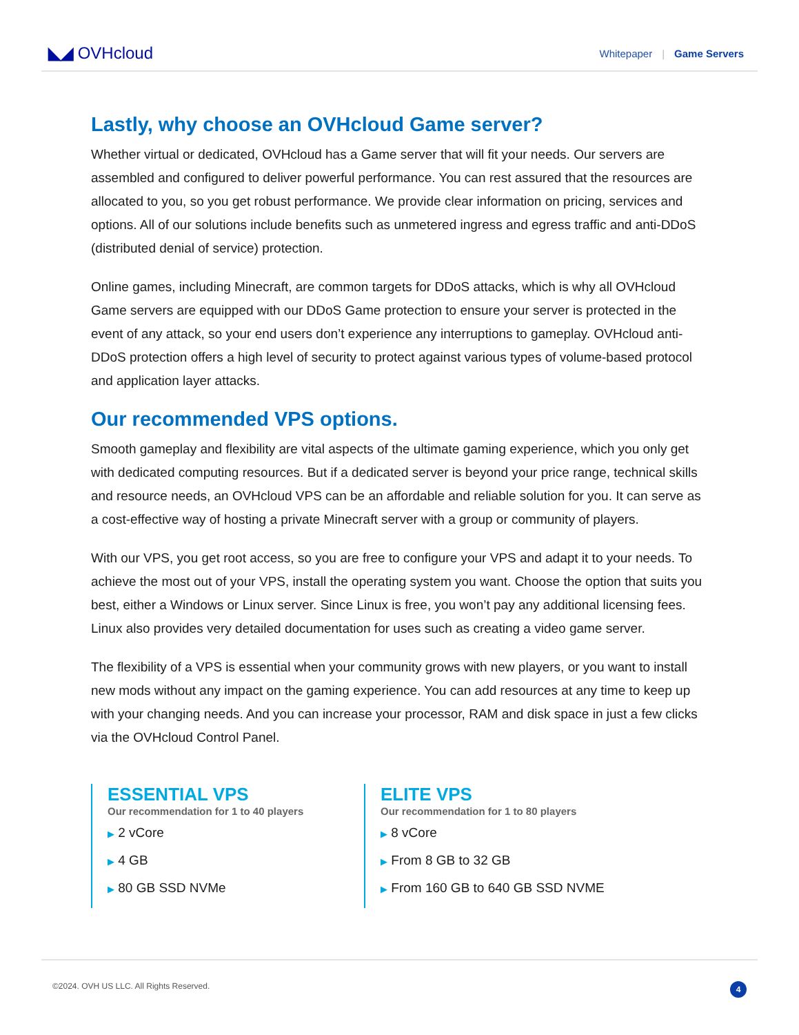◣◢ OVHcloud
Whitepaper | Game Servers
Lastly, why choose an OVHcloud Game server?
Whether virtual or dedicated, OVHcloud has a Game server that will fit your needs. Our servers are assembled and configured to deliver powerful performance. You can rest assured that the resources are allocated to you, so you get robust performance. We provide clear information on pricing, services and options. All of our solutions include benefits such as unmetered ingress and egress traffic and anti-DDoS (distributed denial of service) protection.
Online games, including Minecraft, are common targets for DDoS attacks, which is why all OVHcloud Game servers are equipped with our DDoS Game protection to ensure your server is protected in the event of any attack, so your end users don’t experience any interruptions to gameplay. OVHcloud anti-DDoS protection offers a high level of security to protect against various types of volume-based protocol and application layer attacks.
Our recommended VPS options.
Smooth gameplay and flexibility are vital aspects of the ultimate gaming experience, which you only get with dedicated computing resources. But if a dedicated server is beyond your price range, technical skills and resource needs, an OVHcloud VPS can be an affordable and reliable solution for you. It can serve as a cost-effective way of hosting a private Minecraft server with a group or community of players.
With our VPS, you get root access, so you are free to configure your VPS and adapt it to your needs. To achieve the most out of your VPS, install the operating system you want. Choose the option that suits you best, either a Windows or Linux server. Since Linux is free, you won’t pay any additional licensing fees. Linux also provides very detailed documentation for uses such as creating a video game server.
The flexibility of a VPS is essential when your community grows with new players, or you want to install new mods without any impact on the gaming experience. You can add resources at any time to keep up with your changing needs. And you can increase your processor, RAM and disk space in just a few clicks via the OVHcloud Control Panel.
ESSENTIAL VPS
Our recommendation for 1 to 40 players
▶ 2 vCore
▶ 4 GB
▶ 80 GB SSD NVMe
ELITE VPS
Our recommendation for 1 to 80 players
▶ 8 vCore
▶ From 8 GB to 32 GB
▶ From 160 GB to 640 GB SSD NVME
©2024. OVH US LLC. All Rights Reserved. 4